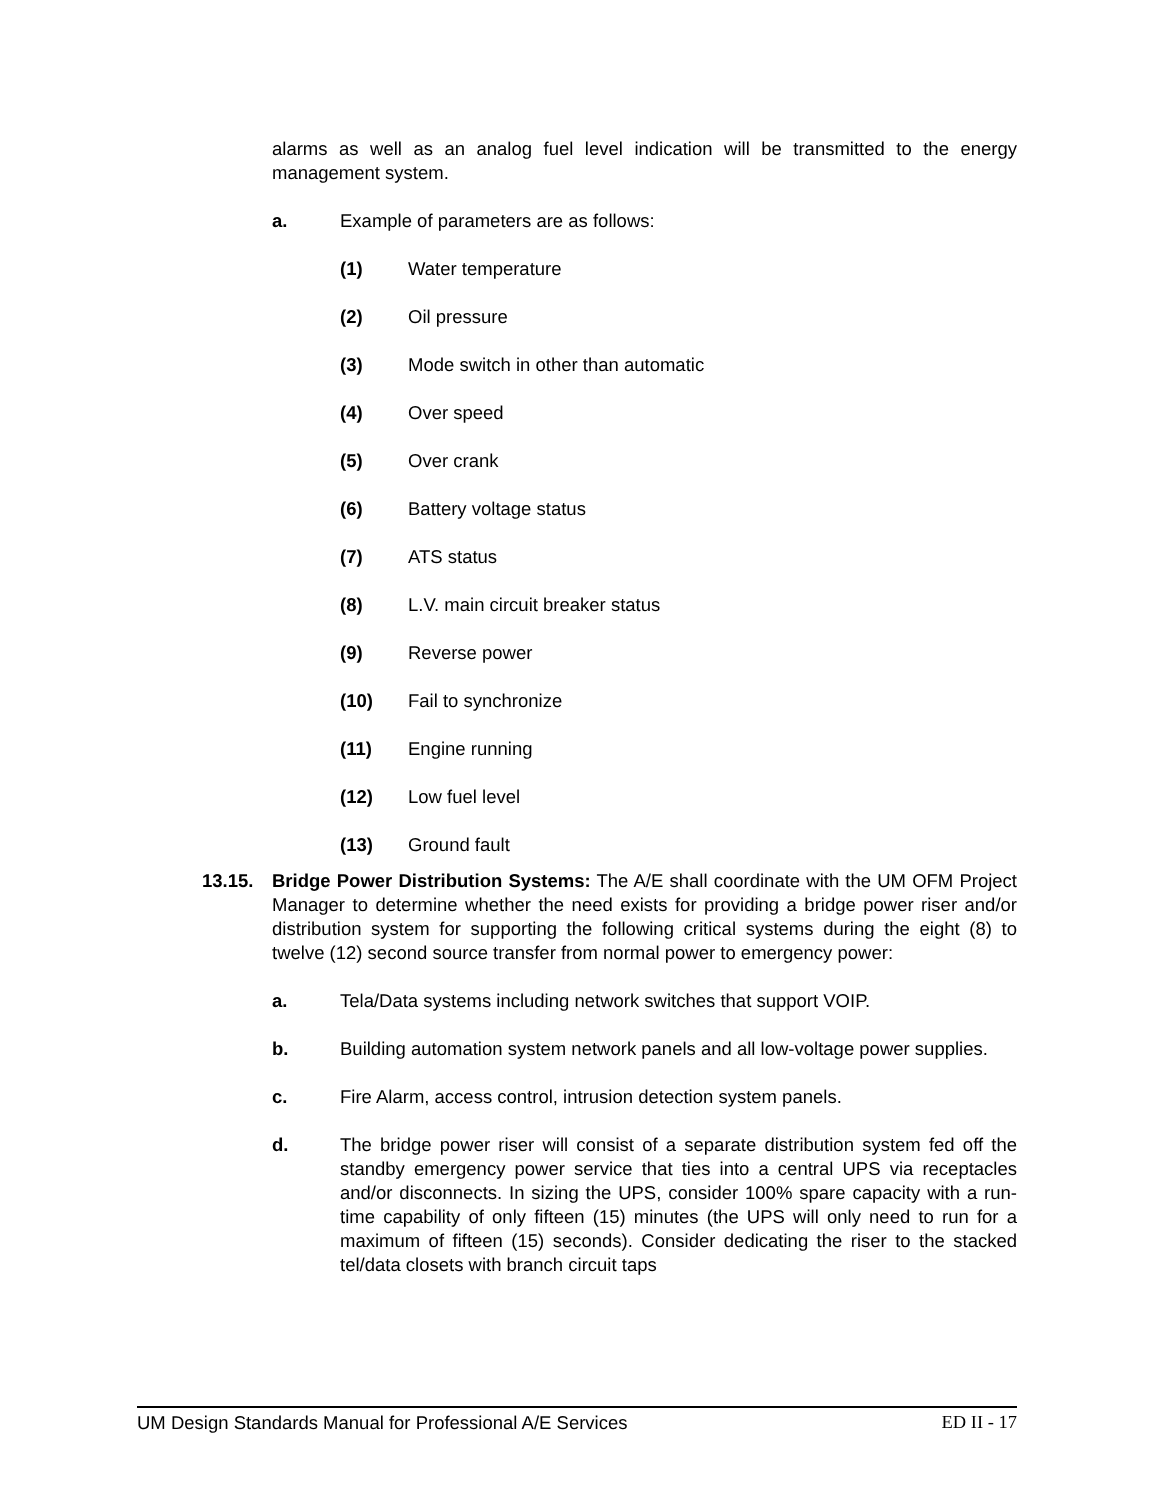alarms as well as an analog fuel level indication will be transmitted to the energy management system.
a. Example of parameters are as follows:
(1) Water temperature
(2) Oil pressure
(3) Mode switch in other than automatic
(4) Over speed
(5) Over crank
(6) Battery voltage status
(7) ATS status
(8) L.V. main circuit breaker status
(9) Reverse power
(10) Fail to synchronize
(11) Engine running
(12) Low fuel level
(13) Ground fault
13.15. Bridge Power Distribution Systems: The A/E shall coordinate with the UM OFM Project Manager to determine whether the need exists for providing a bridge power riser and/or distribution system for supporting the following critical systems during the eight (8) to twelve (12) second source transfer from normal power to emergency power:
a. Tela/Data systems including network switches that support VOIP.
b. Building automation system network panels and all low-voltage power supplies.
c. Fire Alarm, access control, intrusion detection system panels.
d. The bridge power riser will consist of a separate distribution system fed off the standby emergency power service that ties into a central UPS via receptacles and/or disconnects. In sizing the UPS, consider 100% spare capacity with a run-time capability of only fifteen (15) minutes (the UPS will only need to run for a maximum of fifteen (15) seconds). Consider dedicating the riser to the stacked tel/data closets with branch circuit taps
UM Design Standards Manual for Professional A/E Services ED II - 17